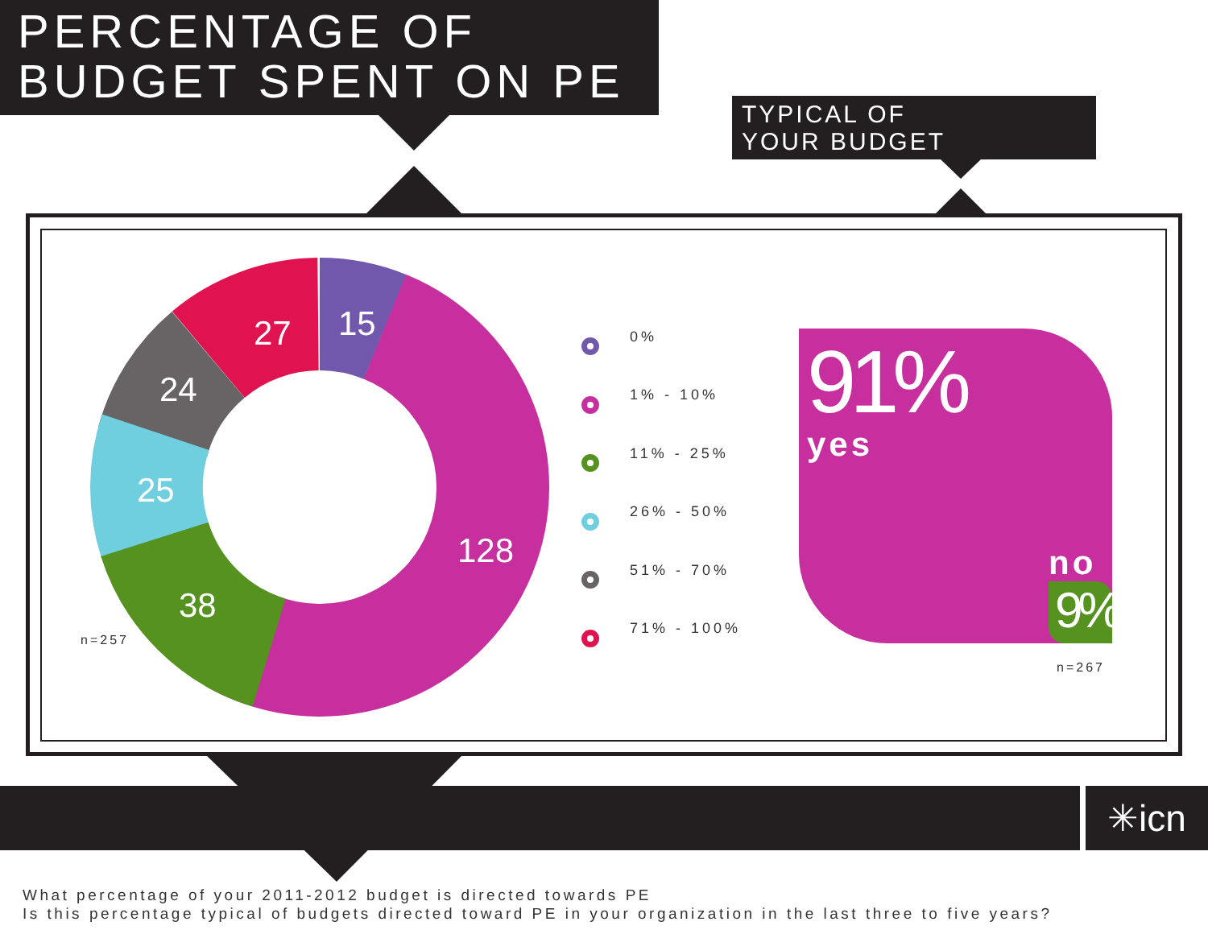PERCENTAGE OF
BUDGET SPENT ON PE
TYPICAL OF
YOUR BUDGET
15
27
24
25
38
128
n=257
0%
1% - 10%
11% - 25%
26% - 50%
51% - 70%
71% - 100%
91%
yes
no
9%
n=267
✳icn
What percentage of your 2011-2012 budget is directed towards PE
Is this percentage typical of budgets directed toward PE in your organization in the last three to five years?